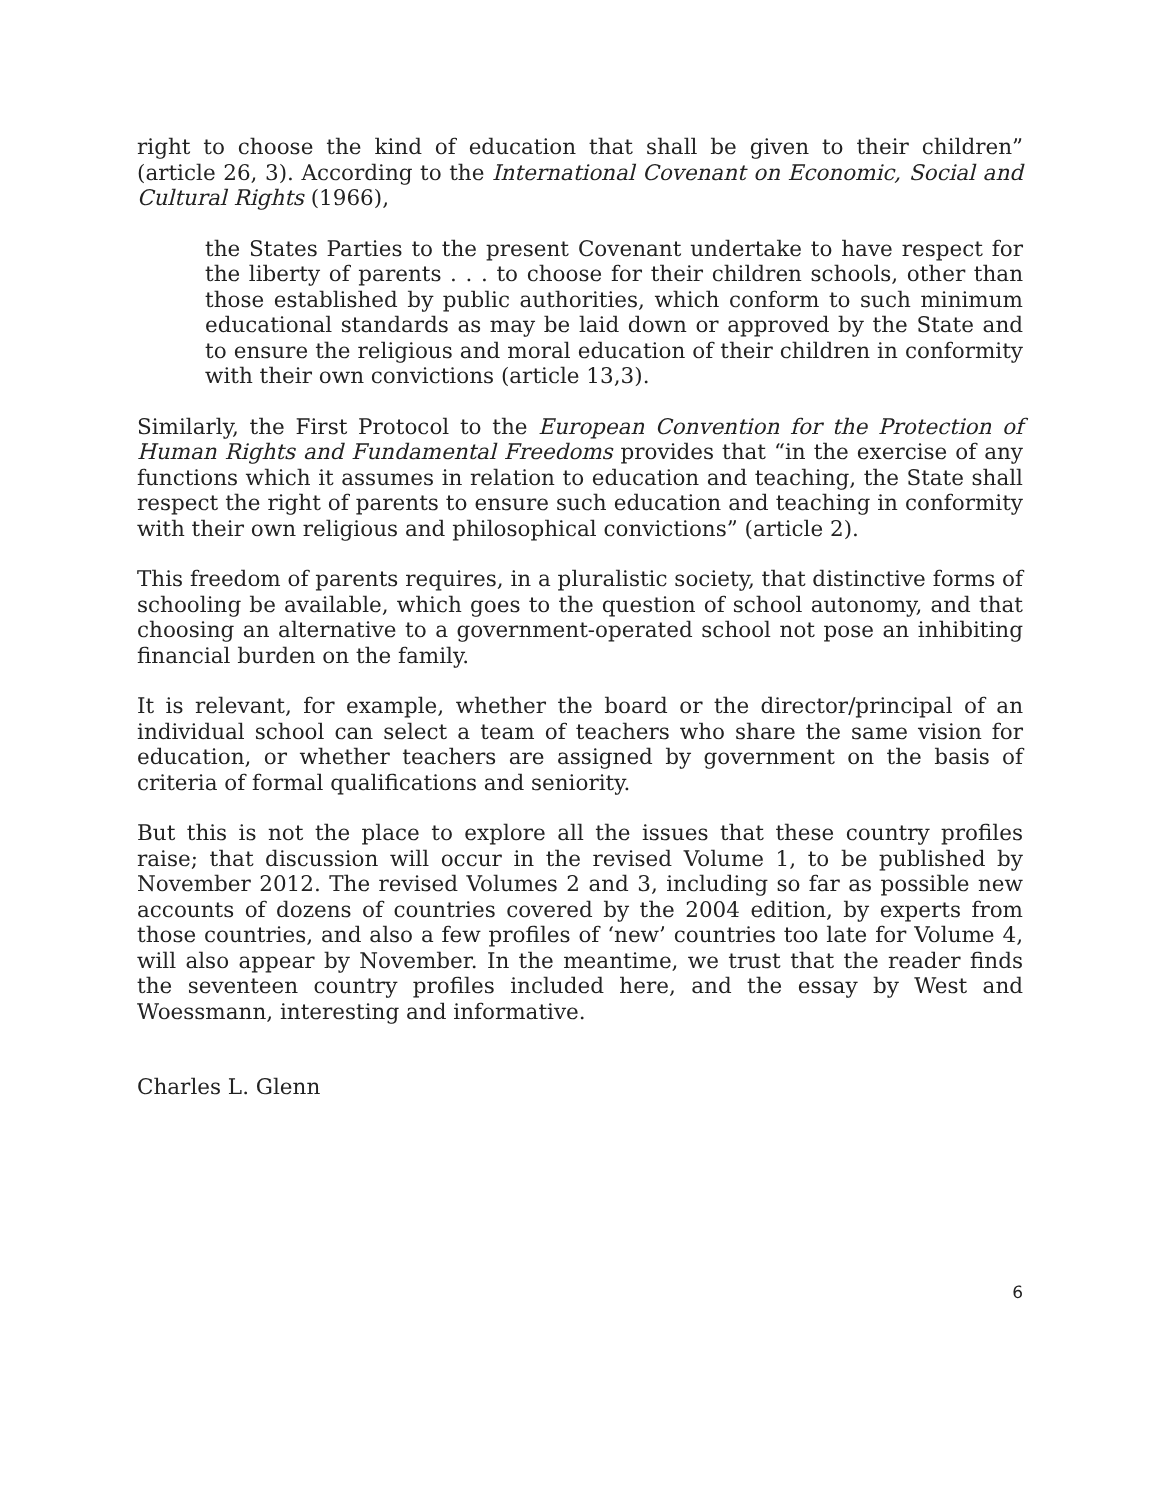right to choose the kind of education that shall be given to their children” (article 26, 3). According to the International Covenant on Economic, Social and Cultural Rights (1966),
the States Parties to the present Covenant undertake to have respect for the liberty of parents . . . to choose for their children schools, other than those established by public authorities, which conform to such minimum educational standards as may be laid down or approved by the State and to ensure the religious and moral education of their children in conformity with their own convictions (article 13,3).
Similarly, the First Protocol to the European Convention for the Protection of Human Rights and Fundamental Freedoms provides that “in the exercise of any functions which it assumes in relation to education and teaching, the State shall respect the right of parents to ensure such education and teaching in conformity with their own religious and philosophical convictions” (article 2).
This freedom of parents requires, in a pluralistic society, that distinctive forms of schooling be available, which goes to the question of school autonomy, and that choosing an alternative to a government-operated school not pose an inhibiting financial burden on the family.
It is relevant, for example, whether the board or the director/principal of an individual school can select a team of teachers who share the same vision for education, or whether teachers are assigned by government on the basis of criteria of formal qualifications and seniority.
But this is not the place to explore all the issues that these country profiles raise; that discussion will occur in the revised Volume 1, to be published by November 2012. The revised Volumes 2 and 3, including so far as possible new accounts of dozens of countries covered by the 2004 edition, by experts from those countries, and also a few profiles of ‘new’ countries too late for Volume 4, will also appear by November. In the meantime, we trust that the reader finds the seventeen country profiles included here, and the essay by West and Woessmann, interesting and informative.
Charles L. Glenn
6